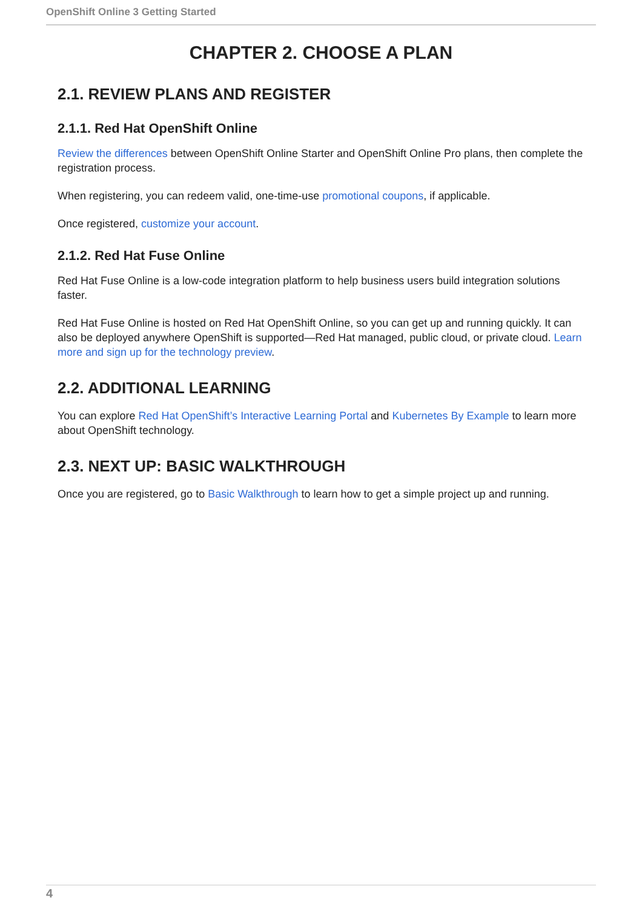OpenShift Online 3 Getting Started
CHAPTER 2. CHOOSE A PLAN
2.1. REVIEW PLANS AND REGISTER
2.1.1. Red Hat OpenShift Online
Review the differences between OpenShift Online Starter and OpenShift Online Pro plans, then complete the registration process.
When registering, you can redeem valid, one-time-use promotional coupons, if applicable.
Once registered, customize your account.
2.1.2. Red Hat Fuse Online
Red Hat Fuse Online is a low-code integration platform to help business users build integration solutions faster.
Red Hat Fuse Online is hosted on Red Hat OpenShift Online, so you can get up and running quickly. It can also be deployed anywhere OpenShift is supported—Red Hat managed, public cloud, or private cloud. Learn more and sign up for the technology preview.
2.2. ADDITIONAL LEARNING
You can explore Red Hat OpenShift’s Interactive Learning Portal and Kubernetes By Example to learn more about OpenShift technology.
2.3. NEXT UP: BASIC WALKTHROUGH
Once you are registered, go to Basic Walkthrough to learn how to get a simple project up and running.
4